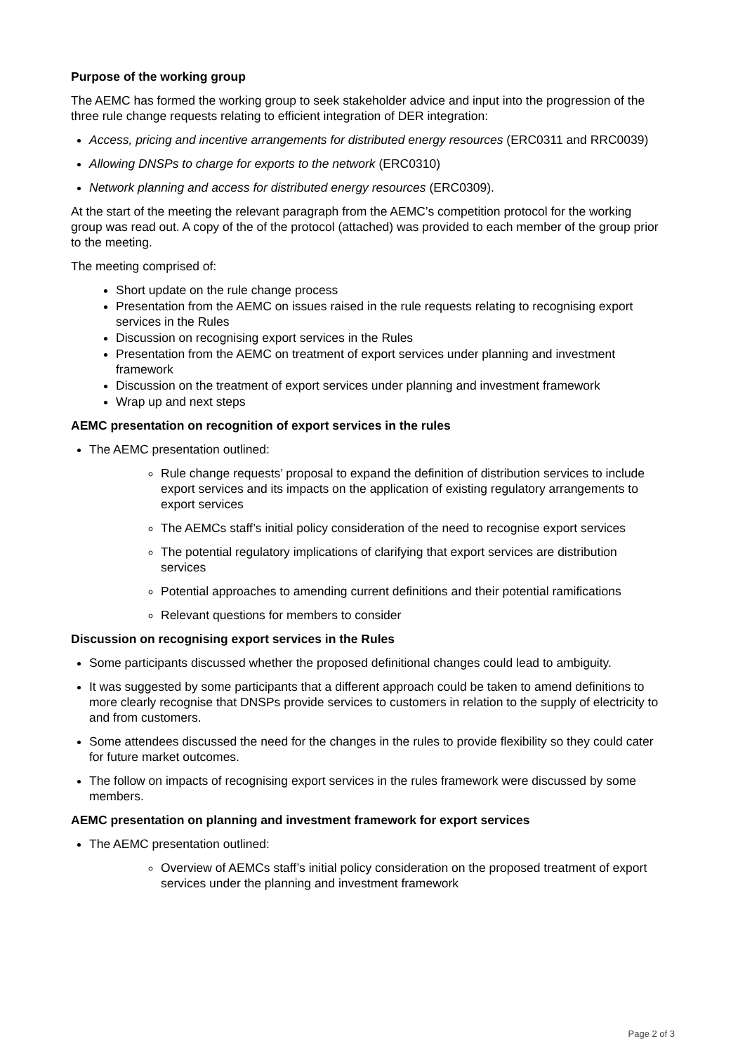Purpose of the working group
The AEMC has formed the working group to seek stakeholder advice and input into the progression of the three rule change requests relating to efficient integration of DER integration:
Access, pricing and incentive arrangements for distributed energy resources (ERC0311 and RRC0039)
Allowing DNSPs to charge for exports to the network (ERC0310)
Network planning and access for distributed energy resources (ERC0309).
At the start of the meeting the relevant paragraph from the AEMC’s competition protocol for the working group was read out. A copy of the of the protocol (attached) was provided to each member of the group prior to the meeting.
The meeting comprised of:
Short update on the rule change process
Presentation from the AEMC on issues raised in the rule requests relating to recognising export services in the Rules
Discussion on recognising export services in the Rules
Presentation from the AEMC on treatment of export services under planning and investment framework
Discussion on the treatment of export services under planning and investment framework
Wrap up and next steps
AEMC presentation on recognition of export services in the rules
The AEMC presentation outlined:
Rule change requests’ proposal to expand the definition of distribution services to include export services and its impacts on the application of existing regulatory arrangements to export services
The AEMCs staff’s initial policy consideration of the need to recognise export services
The potential regulatory implications of clarifying that export services are distribution services
Potential approaches to amending current definitions and their potential ramifications
Relevant questions for members to consider
Discussion on recognising export services in the Rules
Some participants discussed whether the proposed definitional changes could lead to ambiguity.
It was suggested by some participants that a different approach could be taken to amend definitions to more clearly recognise that DNSPs provide services to customers in relation to the supply of electricity to and from customers.
Some attendees discussed the need for the changes in the rules to provide flexibility so they could cater for future market outcomes.
The follow on impacts of recognising export services in the rules framework were discussed by some members.
AEMC presentation on planning and investment framework for export services
The AEMC presentation outlined:
Overview of AEMCs staff’s initial policy consideration on the proposed treatment of export services under the planning and investment framework
Page 2 of 3